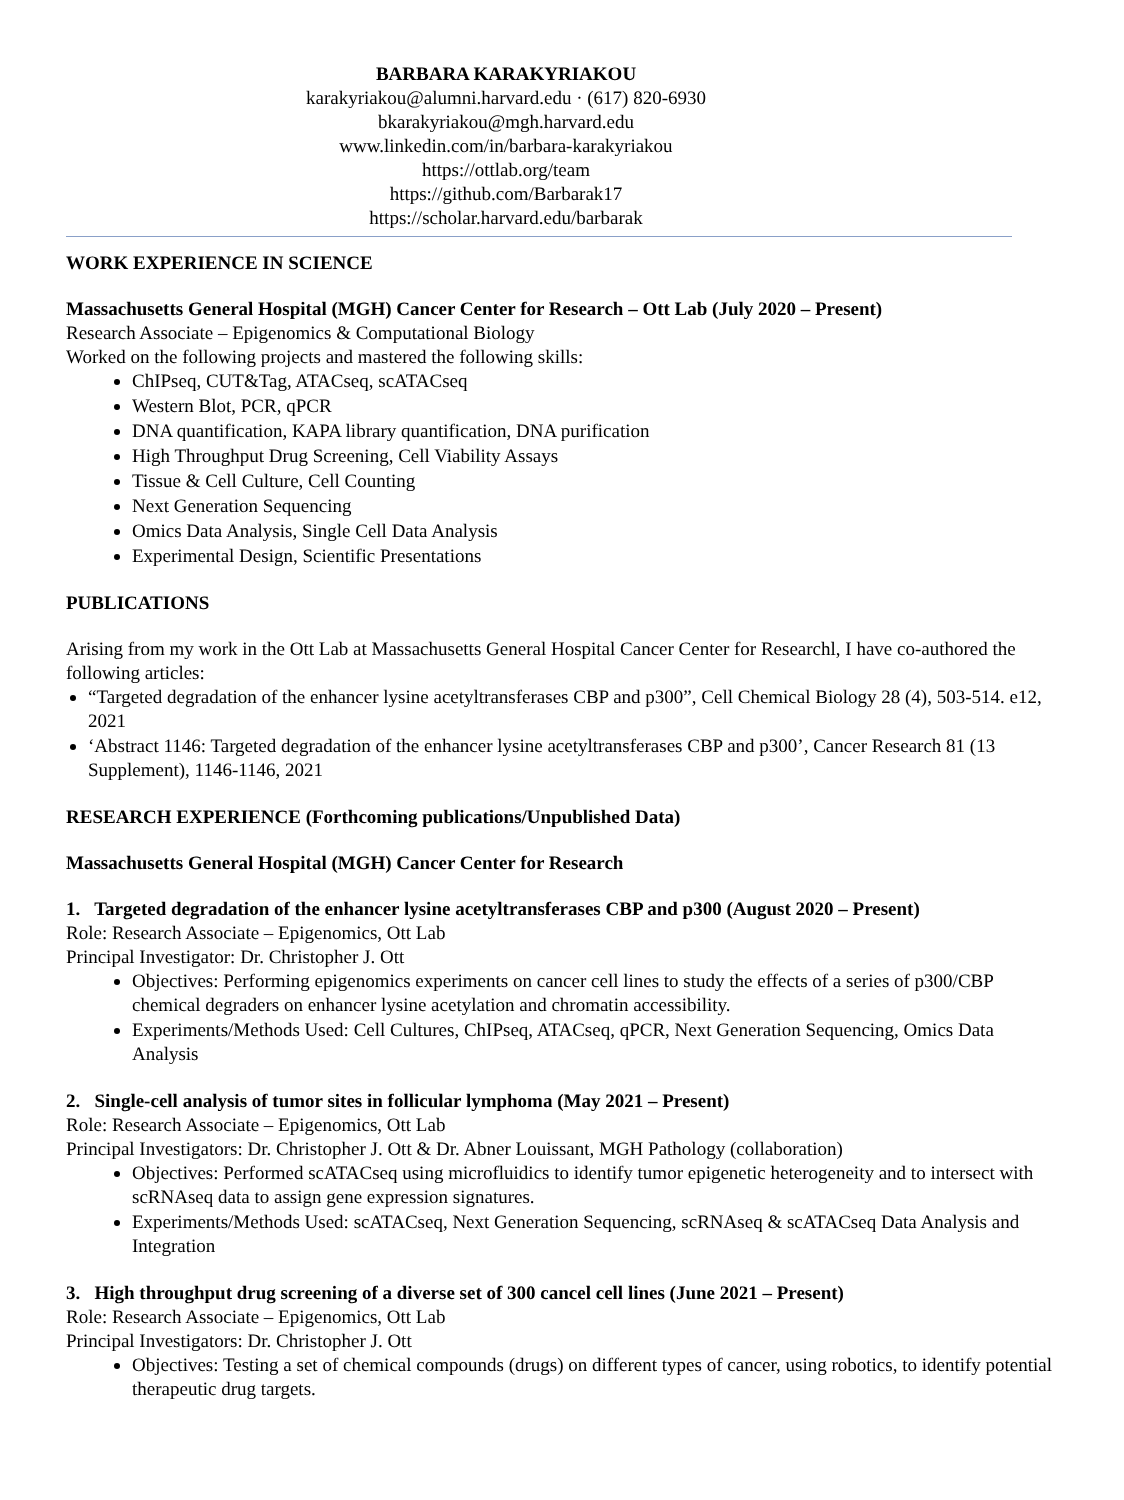BARBARA KARAKYRIAKOU
karakyriakou@alumni.harvard.edu · (617) 820-6930
bkarakyriakou@mgh.harvard.edu
www.linkedin.com/in/barbara-karakyriakou
https://ottlab.org/team
https://github.com/Barbarak17
https://scholar.harvard.edu/barbarak
WORK EXPERIENCE IN SCIENCE
Massachusetts General Hospital (MGH) Cancer Center for Research – Ott Lab (July 2020 – Present)
Research Associate – Epigenomics & Computational Biology
Worked on the following projects and mastered the following skills:
ChIPseq, CUT&Tag, ATACseq, scATACseq
Western Blot, PCR, qPCR
DNA quantification, KAPA library quantification, DNA purification
High Throughput Drug Screening, Cell Viability Assays
Tissue & Cell Culture, Cell Counting
Next Generation Sequencing
Omics Data Analysis, Single Cell Data Analysis
Experimental Design, Scientific Presentations
PUBLICATIONS
Arising from my work in the Ott Lab at Massachusetts General Hospital Cancer Center for Researchl, I have co-authored the following articles:
“Targeted degradation of the enhancer lysine acetyltransferases CBP and p300”, Cell Chemical Biology 28 (4), 503-514. e12, 2021
‘Abstract 1146: Targeted degradation of the enhancer lysine acetyltransferases CBP and p300’, Cancer Research 81 (13 Supplement), 1146-1146, 2021
RESEARCH EXPERIENCE (Forthcoming publications/Unpublished Data)
Massachusetts General Hospital (MGH) Cancer Center for Research
1. Targeted degradation of the enhancer lysine acetyltransferases CBP and p300 (August 2020 – Present)
Role: Research Associate – Epigenomics, Ott Lab
Principal Investigator: Dr. Christopher J. Ott
Objectives: Performing epigenomics experiments on cancer cell lines to study the effects of a series of p300/CBP chemical degraders on enhancer lysine acetylation and chromatin accessibility.
Experiments/Methods Used: Cell Cultures, ChIPseq, ATACseq, qPCR, Next Generation Sequencing, Omics Data Analysis
2. Single-cell analysis of tumor sites in follicular lymphoma (May 2021 – Present)
Role: Research Associate – Epigenomics, Ott Lab
Principal Investigators: Dr. Christopher J. Ott & Dr. Abner Louissant, MGH Pathology (collaboration)
Objectives: Performed scATACseq using microfluidics to identify tumor epigenetic heterogeneity and to intersect with scRNAseq data to assign gene expression signatures.
Experiments/Methods Used: scATACseq, Next Generation Sequencing, scRNAseq & scATACseq Data Analysis and Integration
3. High throughput drug screening of a diverse set of 300 cancel cell lines (June 2021 – Present)
Role: Research Associate – Epigenomics, Ott Lab
Principal Investigators: Dr. Christopher J. Ott
Objectives: Testing a set of chemical compounds (drugs) on different types of cancer, using robotics, to identify potential therapeutic drug targets.